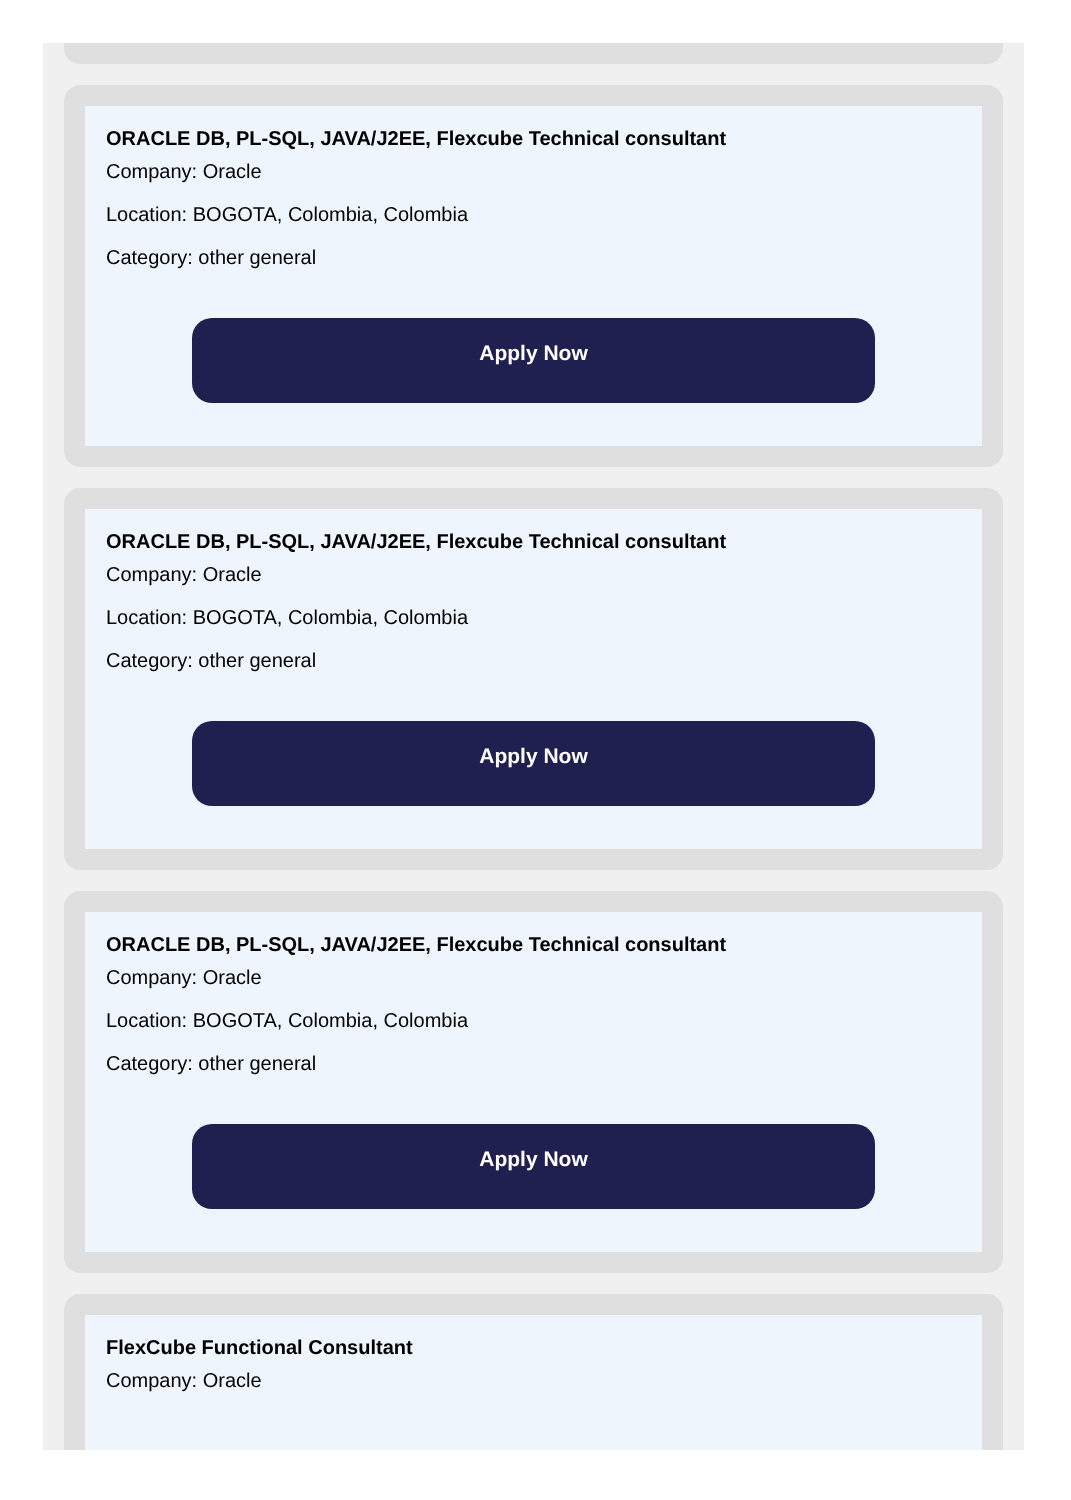ORACLE DB, PL-SQL, JAVA/J2EE, Flexcube Technical consultant
Company: Oracle
Location: BOGOTA, Colombia, Colombia
Category: other general
Apply Now
ORACLE DB, PL-SQL, JAVA/J2EE, Flexcube Technical consultant
Company: Oracle
Location: BOGOTA, Colombia, Colombia
Category: other general
Apply Now
ORACLE DB, PL-SQL, JAVA/J2EE, Flexcube Technical consultant
Company: Oracle
Location: BOGOTA, Colombia, Colombia
Category: other general
Apply Now
FlexCube Functional Consultant
Company: Oracle